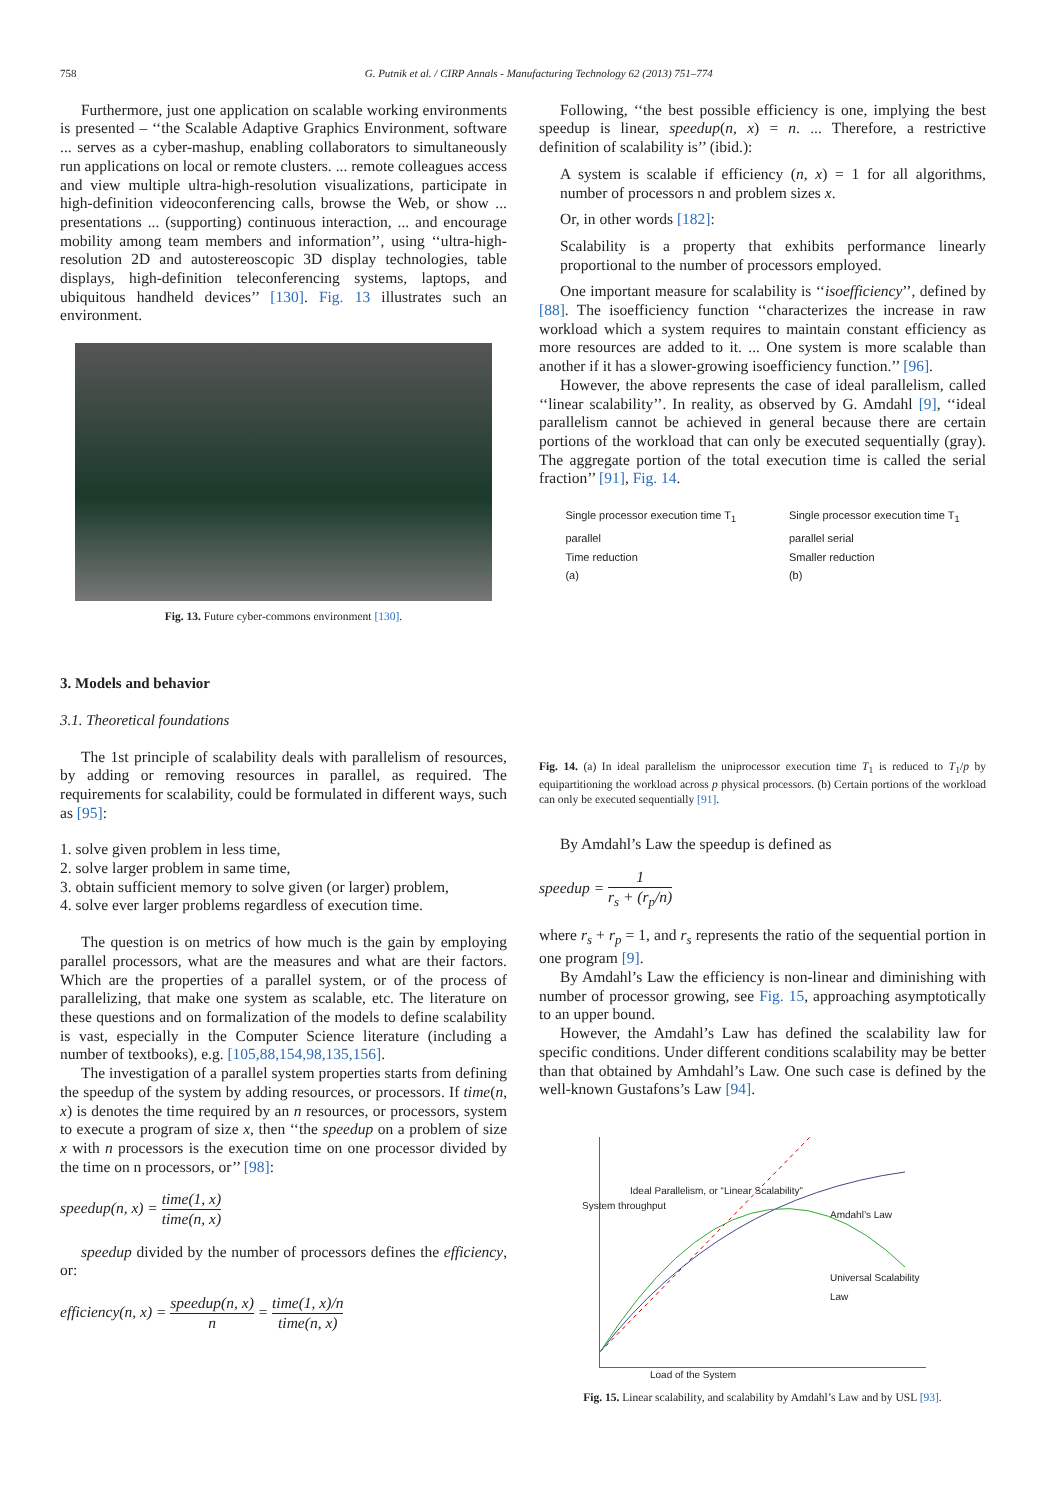758 G. Putnik et al. / CIRP Annals - Manufacturing Technology 62 (2013) 751–774
Furthermore, just one application on scalable working environments is presented – ‘‘the Scalable Adaptive Graphics Environment, software ... serves as a cyber-mashup, enabling collaborators to simultaneously run applications on local or remote clusters. ... remote colleagues access and view multiple ultra-high-resolution visualizations, participate in high-definition videoconferencing calls, browse the Web, or show ... presentations ... (supporting) continuous interaction, ... and encourage mobility among team members and information’’, using ‘‘ultra-high-resolution 2D and autostereoscopic 3D display technologies, table displays, high-definition teleconferencing systems, laptops, and ubiquitous handheld devices’’ [130]. Fig. 13 illustrates such an environment.
Fig. 13. Future cyber-commons environment [130].
3. Models and behavior
3.1. Theoretical foundations
The 1st principle of scalability deals with parallelism of resources, by adding or removing resources in parallel, as required. The requirements for scalability, could be formulated in different ways, such as [95]:
1. solve given problem in less time,
2. solve larger problem in same time,
3. obtain sufficient memory to solve given (or larger) problem,
4. solve ever larger problems regardless of execution time.
The question is on metrics of how much is the gain by employing parallel processors, what are the measures and what are their factors. Which are the properties of a parallel system, or of the process of parallelizing, that make one system as scalable, etc. The literature on these questions and on formalization of the models to define scalability is vast, especially in the Computer Science literature (including a number of textbooks), e.g. [105,88,154,98,135,156].
The investigation of a parallel system properties starts from defining the speedup of the system by adding resources, or processors. If time(n, x) is denotes the time required by an n resources, or processors, system to execute a program of size x, then ‘‘the speedup on a problem of size x with n processors is the execution time on one processor divided by the time on n processors, or’’ [98]:
speedup(n, x) = time(1, x) time(n, x)
speedup divided by the number of processors defines the efficiency, or:
efficiency(n, x) = speedup(n, x) n = time(1, x)/n time(n, x)
Following, ‘‘the best possible efficiency is one, implying the best speedup is linear, speedup(n, x) = n. ... Therefore, a restrictive definition of scalability is’’ (ibid.):
A system is scalable if efficiency (n, x) = 1 for all algorithms, number of processors n and problem sizes x.
Or, in other words [182]:
Scalability is a property that exhibits performance linearly proportional to the number of processors employed.
One important measure for scalability is ‘‘isoefficiency’’, defined by [88]. The isoefficiency function ‘‘characterizes the increase in raw workload which a system requires to maintain constant efficiency as more resources are added to it. ... One system is more scalable than another if it has a slower-growing isoefficiency function.’’ [96].
However, the above represents the case of ideal parallelism, called ‘‘linear scalability’’. In reality, as observed by G. Amdahl [9], ‘‘ideal parallelism cannot be achieved in general because there are certain portions of the workload that can only be executed sequentially (gray). The aggregate portion of the total execution time is called the serial fraction’’ [91], Fig. 14.
Single processor execution time T<sub>1</sub>
parallel
Time reduction
(a)
Single processor execution time T<sub>1</sub>
parallel serial
Smaller reduction
(b)
Fig. 14. (a) In ideal parallelism the uniprocessor execution time T<sub>1</sub> is reduced to T<sub>1</sub>/p by equipartitioning the workload across p physical processors. (b) Certain portions of the workload can only be executed sequentially [91].
By Amdahl’s Law the speedup is defined as
speedup = 1 r<sub>s</sub> + (r<sub>p</sub>/n)
where r<sub>s</sub> + r<sub>p</sub> = 1, and r<sub>s</sub> represents the ratio of the sequential portion in one program [9].
By Amdahl’s Law the efficiency is non-linear and diminishing with number of processor growing, see Fig. 15, approaching asymptotically to an upper bound.
However, the Amdahl’s Law has defined the scalability law for specific conditions. Under different conditions scalability may be better than that obtained by Amhdahl’s Law. One such case is defined by the well-known Gustafons’s Law [94].
Ideal Parallelism, or “Linear Scalability”
Amdahl’s Law
Universal Scalability Law
System throughput
Load of the System
Fig. 15. Linear scalability, and scalability by Amdahl’s Law and by USL [93].